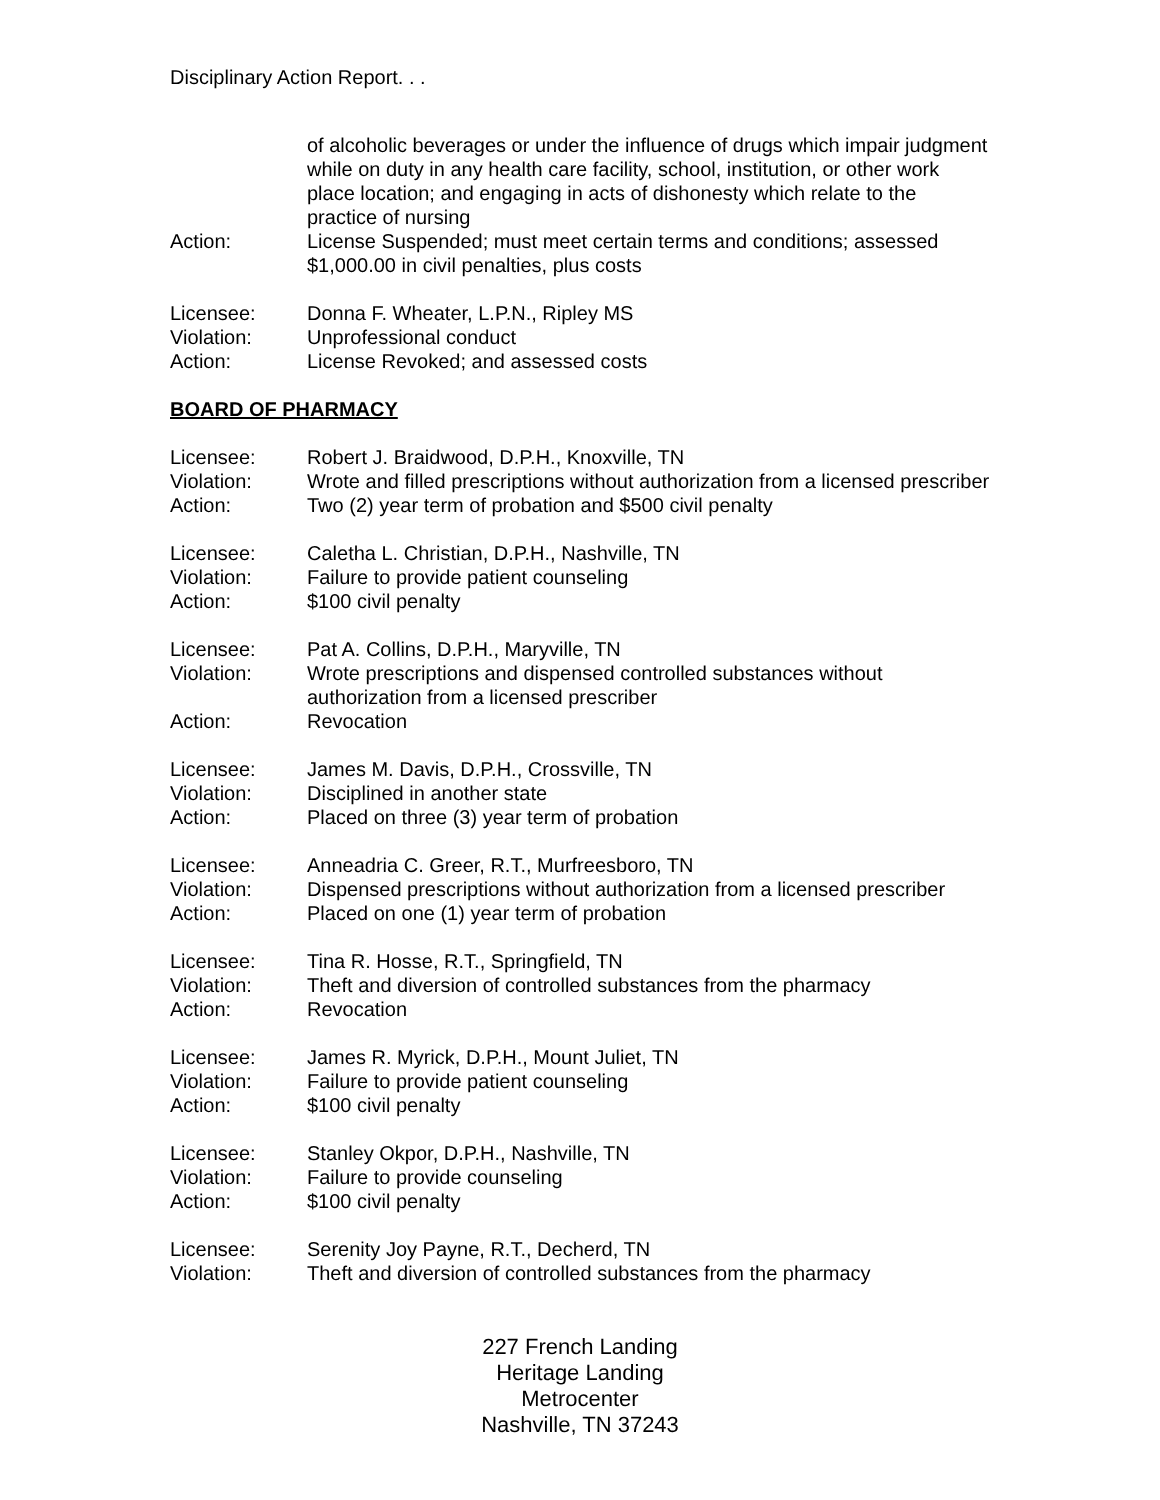Disciplinary Action Report. . .
of alcoholic beverages or under the influence of drugs which impair judgment while on duty in any health care facility, school, institution, or other work place location; and engaging in acts of dishonesty which relate to the practice of nursing
Action: License Suspended; must meet certain terms and conditions; assessed $1,000.00 in civil penalties, plus costs
Licensee: Donna F. Wheater, L.P.N., Ripley MS
Violation: Unprofessional conduct
Action: License Revoked; and assessed costs
BOARD OF PHARMACY
Licensee: Robert J. Braidwood, D.P.H., Knoxville, TN
Violation: Wrote and filled prescriptions without authorization from a licensed prescriber
Action: Two (2) year term of probation and $500 civil penalty
Licensee: Caletha L. Christian, D.P.H., Nashville, TN
Violation: Failure to provide patient counseling
Action: $100 civil penalty
Licensee: Pat A. Collins, D.P.H., Maryville, TN
Violation: Wrote prescriptions and dispensed controlled substances without authorization from a licensed prescriber
Action: Revocation
Licensee: James M. Davis, D.P.H., Crossville, TN
Violation: Disciplined in another state
Action: Placed on three (3) year term of probation
Licensee: Anneadria C. Greer, R.T., Murfreesboro, TN
Violation: Dispensed prescriptions without authorization from a licensed prescriber
Action: Placed on one (1) year term of probation
Licensee: Tina R. Hosse, R.T., Springfield, TN
Violation: Theft and diversion of controlled substances from the pharmacy
Action: Revocation
Licensee: James R. Myrick, D.P.H., Mount Juliet, TN
Violation: Failure to provide patient counseling
Action: $100 civil penalty
Licensee: Stanley Okpor, D.P.H., Nashville, TN
Violation: Failure to provide counseling
Action: $100 civil penalty
Licensee: Serenity Joy Payne, R.T., Decherd, TN
Violation: Theft and diversion of controlled substances from the pharmacy
227 French Landing
Heritage Landing
Metrocenter
Nashville, TN 37243